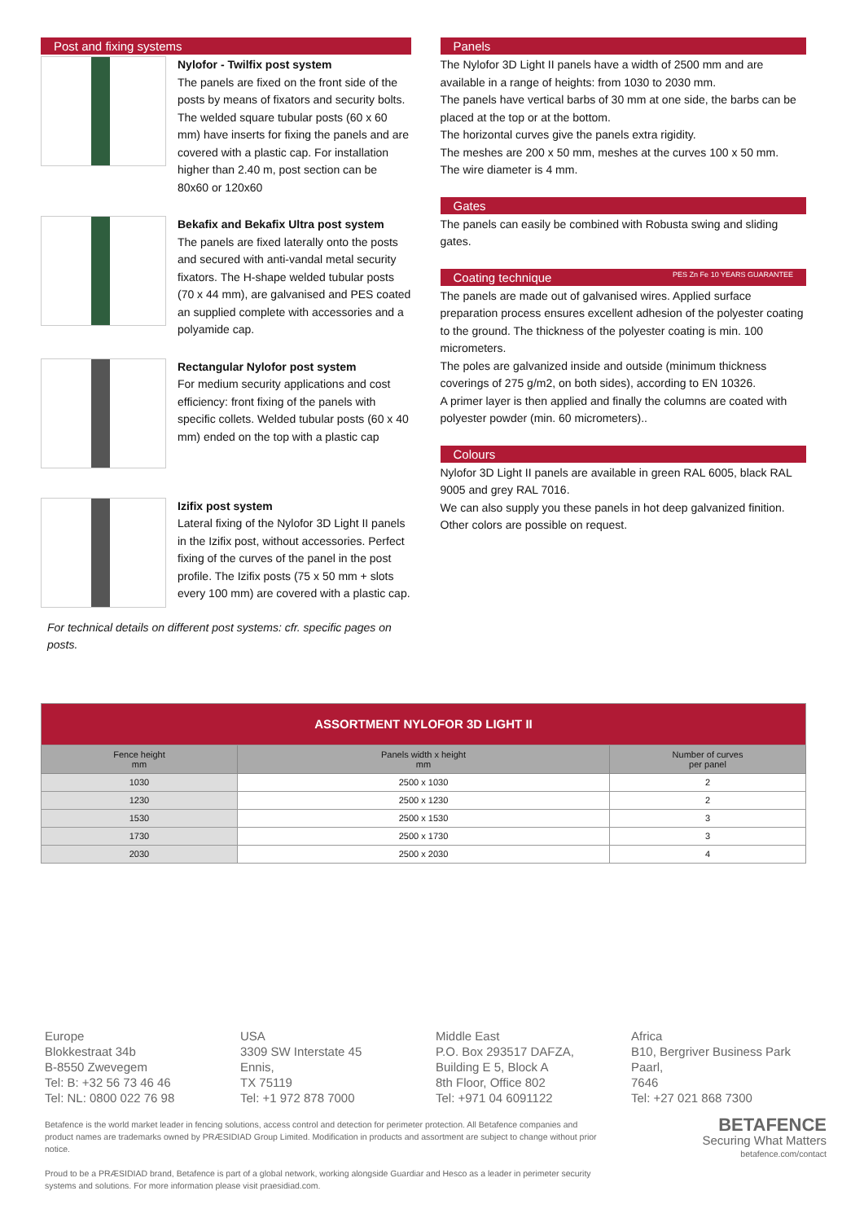Post and fixing systems
Nylofor - Twilfix post system
The panels are fixed on the front side of the posts by means of fixators and security bolts. The welded square tubular posts (60 x 60 mm) have inserts for fixing the panels and are covered with a plastic cap. For installation higher than 2.40 m, post section can be 80x60 or 120x60
Bekafix and Bekafix Ultra post system
The panels are fixed laterally onto the posts and secured with anti-vandal metal security fixators. The H-shape welded tubular posts (70 x 44 mm), are galvanised and PES coated an supplied complete with accessories and a polyamide cap.
Rectangular Nylofor post system
For medium security applications and cost efficiency: front fixing of the panels with specific collets. Welded tubular posts (60 x 40 mm) ended on the top with a plastic cap
Izifix post system
Lateral fixing of the Nylofor 3D Light II panels in the Izifix post, without accessories. Perfect fixing of the curves of the panel in the post profile. The Izifix posts (75 x 50 mm + slots every 100 mm) are covered with a plastic cap.
For technical details on different post systems: cfr. specific pages on posts.
Panels
The Nylofor 3D Light II panels have a width of 2500 mm and are available in a range of heights: from 1030 to 2030 mm.
The panels have vertical barbs of 30 mm at one side, the barbs can be placed at the top or at the bottom.
The horizontal curves give the panels extra rigidity.
The meshes are 200 x 50 mm, meshes at the curves 100 x 50 mm.
The wire diameter is 4 mm.
Gates
The panels can easily be combined with Robusta swing and sliding gates.
Coating technique PES Zn Fe 10 YEARS GUARANTEE
The panels are made out of galvanised wires. Applied surface preparation process ensures excellent adhesion of the polyester coating to the ground. The thickness of the polyester coating is min. 100 micrometers.
The poles are galvanized inside and outside (minimum thickness coverings of 275 g/m2, on both sides), according to EN 10326.
A primer layer is then applied and finally the columns are coated with polyester powder (min. 60 micrometers)..
Colours
Nylofor 3D Light II panels are available in green RAL 6005, black RAL 9005 and grey RAL 7016.
We can also supply you these panels in hot deep galvanized finition.
Other colors are possible on request.
| ASSORTMENT NYLOFOR 3D LIGHT II | | |
| Fence height mm | Panels width x height mm | Number of curves per panel |
| 1030 | 2500 x 1030 | 2 |
| 1230 | 2500 x 1230 | 2 |
| 1530 | 2500 x 1530 | 3 |
| 1730 | 2500 x 1730 | 3 |
| 2030 | 2500 x 2030 | 4 |
Europe
Blokkestraat 34b
B-8550 Zwevegem
Tel: B: +32 56 73 46 46
Tel: NL: 0800 022 76 98
USA
3309 SW Interstate 45
Ennis,
TX 75119
Tel: +1 972 878 7000
Middle East
P.O. Box 293517 DAFZA,
Building E 5, Block A
8th Floor, Office 802
Tel: +971 04 6091122
Africa
B10, Bergriver Business Park
Paarl,
7646
Tel: +27 021 868 7300
Betafence is the world market leader in fencing solutions, access control and detection for perimeter protection. All Betafence companies and product names are trademarks owned by PRÆSIDIAD Group Limited. Modification in products and assortment are subject to change without prior notice.
Proud to be a PRÆSIDIAD brand, Betafence is part of a global network, working alongside Guardiar and Hesco as a leader in perimeter security systems and solutions. For more information please visit praesidiad.com.
BETAFENCE
Securing What Matters
betafence.com/contact